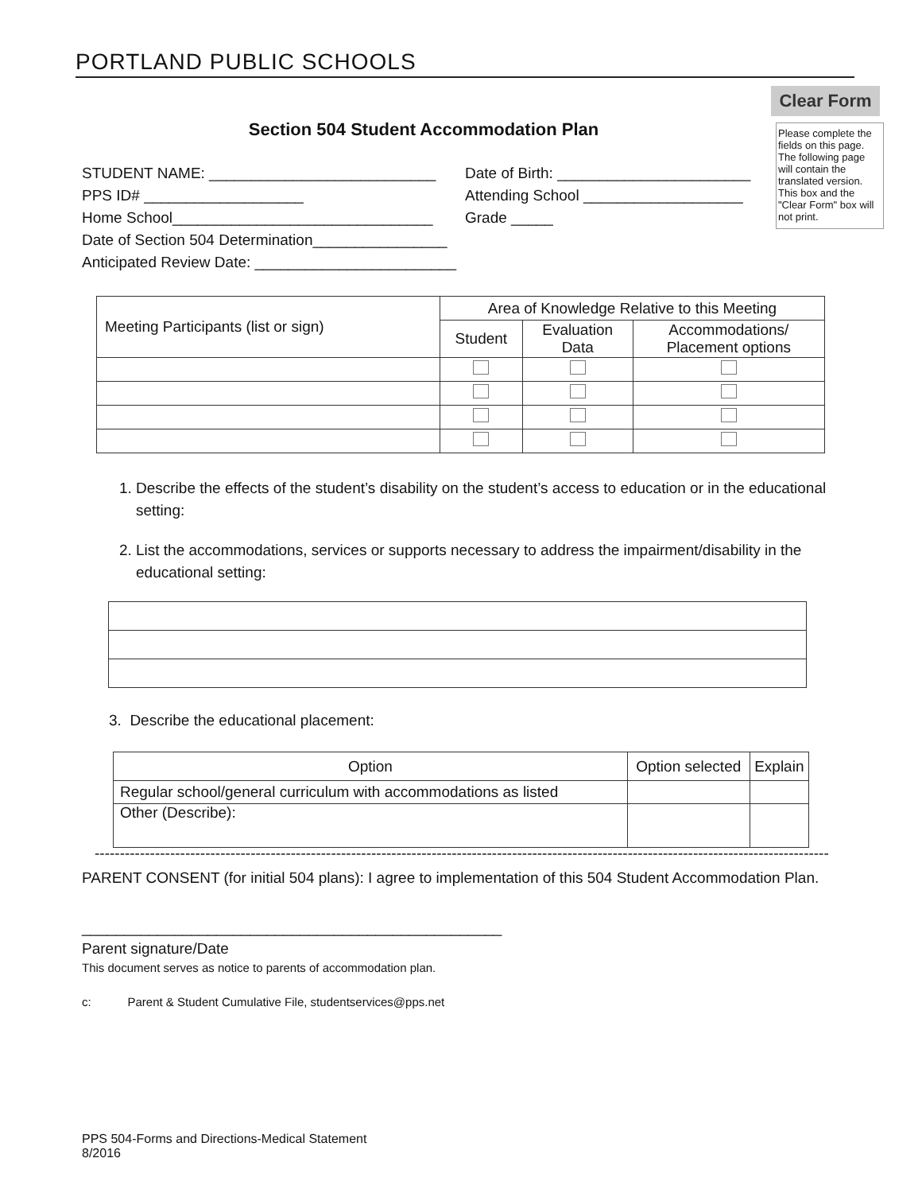PORTLAND PUBLIC SCHOOLS
Clear Form
Please complete the fields on this page. The following page will contain the translated version. This box and the "Clear Form" box will not print.
Section 504 Student Accommodation Plan
STUDENT NAME: ___________________________ Date of Birth: _______________________
PPS ID# ___________________ Attending School ___________________
Home School_______________________________ Grade _____
Date of Section 504 Determination________________
Anticipated Review Date: ________________________
| Meeting Participants (list or sign) | Area of Knowledge Relative to this Meeting | | |
| --- | --- | --- | --- |
| | Student | Evaluation Data | Accommodations/ Placement options |
1. Describe the effects of the student’s disability on the student’s access to education or in the educational setting:
2. List the accommodations, services or supports necessary to address the impairment/disability in the educational setting:
3. Describe the educational placement:
| Option | Option selected | Explain |
| --- | --- | --- |
| Regular school/general curriculum with accommodations as listed | | |
| Other (Describe): | | |
----------------------------------------------------------------------------------------------------------------------------------------------------
PARENT CONSENT (for initial 504 plans): I agree to implementation of this 504 Student Accommodation Plan.
__________________________________________________
Parent signature/Date
This document serves as notice to parents of accommodation plan.
c: Parent & Student Cumulative File, studentservices@pps.net
PPS 504-Forms and Directions-Medical Statement
8/2016